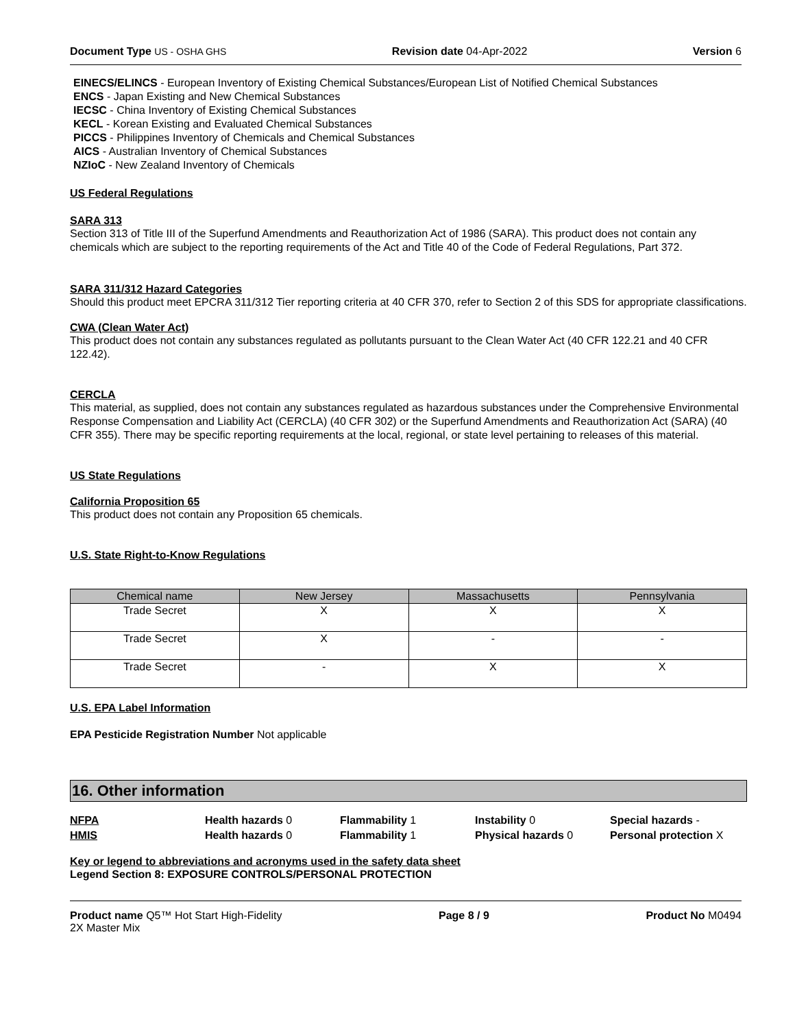Document Type US - OSHA GHS Revision date 04-Apr-2022 Version 6
EINECS/ELINCS - European Inventory of Existing Chemical Substances/European List of Notified Chemical Substances
ENCS - Japan Existing and New Chemical Substances
IECSC - China Inventory of Existing Chemical Substances
KECL - Korean Existing and Evaluated Chemical Substances
PICCS - Philippines Inventory of Chemicals and Chemical Substances
AICS - Australian Inventory of Chemical Substances
NZIoC - New Zealand Inventory of Chemicals
US Federal Regulations
SARA 313
Section 313 of Title III of the Superfund Amendments and Reauthorization Act of 1986 (SARA). This product does not contain any chemicals which are subject to the reporting requirements of the Act and Title 40 of the Code of Federal Regulations, Part 372.
SARA 311/312 Hazard Categories
Should this product meet EPCRA 311/312 Tier reporting criteria at 40 CFR 370, refer to Section 2 of this SDS for appropriate classifications.
CWA (Clean Water Act)
This product does not contain any substances regulated as pollutants pursuant to the Clean Water Act (40 CFR 122.21 and 40 CFR 122.42).
CERCLA
This material, as supplied, does not contain any substances regulated as hazardous substances under the Comprehensive Environmental Response Compensation and Liability Act (CERCLA) (40 CFR 302) or the Superfund Amendments and Reauthorization Act (SARA) (40 CFR 355). There may be specific reporting requirements at the local, regional, or state level pertaining to releases of this material.
US State Regulations
California Proposition 65
This product does not contain any Proposition 65 chemicals.
U.S. State Right-to-Know Regulations
| Chemical name | New Jersey | Massachusetts | Pennsylvania |
| --- | --- | --- | --- |
| Trade Secret | X | X | X |
| Trade Secret | X | - | - |
| Trade Secret | - | X | X |
U.S. EPA Label Information
EPA Pesticide Registration Number Not applicable
16. Other information
NFPA Health hazards 0 Flammability 1 Instability 0 Special hazards - HMIS Health hazards 0 Flammability 1 Physical hazards 0 Personal protection X
Key or legend to abbreviations and acronyms used in the safety data sheet
Legend Section 8: EXPOSURE CONTROLS/PERSONAL PROTECTION
Product name Q5™ Hot Start High-Fidelity
2X Master Mix Page 8 / 9 Product No M0494